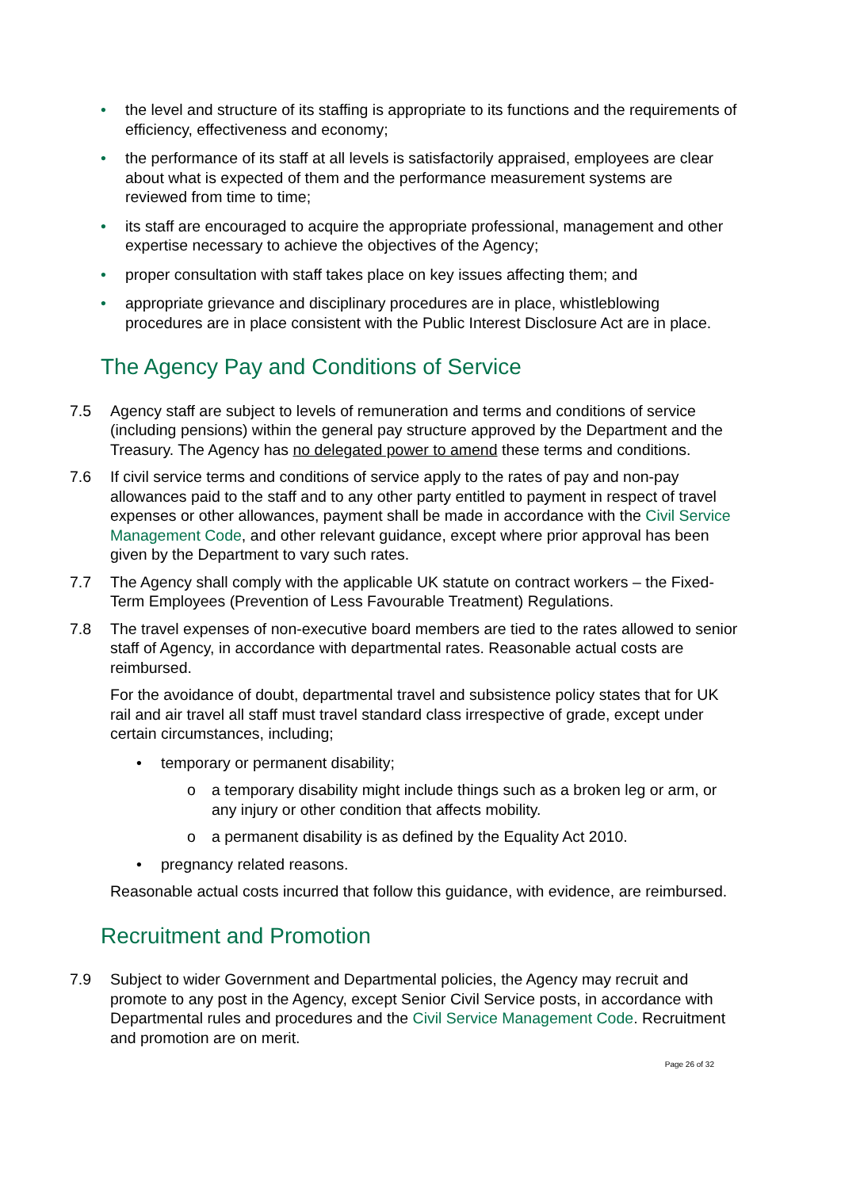• the level and structure of its staffing is appropriate to its functions and the requirements of efficiency, effectiveness and economy;
• the performance of its staff at all levels is satisfactorily appraised, employees are clear about what is expected of them and the performance measurement systems are reviewed from time to time;
• its staff are encouraged to acquire the appropriate professional, management and other expertise necessary to achieve the objectives of the Agency;
• proper consultation with staff takes place on key issues affecting them; and
• appropriate grievance and disciplinary procedures are in place, whistleblowing procedures are in place consistent with the Public Interest Disclosure Act are in place.
The Agency Pay and Conditions of Service
7.5 Agency staff are subject to levels of remuneration and terms and conditions of service (including pensions) within the general pay structure approved by the Department and the Treasury. The Agency has no delegated power to amend these terms and conditions.
7.6 If civil service terms and conditions of service apply to the rates of pay and non-pay allowances paid to the staff and to any other party entitled to payment in respect of travel expenses or other allowances, payment shall be made in accordance with the Civil Service Management Code, and other relevant guidance, except where prior approval has been given by the Department to vary such rates.
7.7 The Agency shall comply with the applicable UK statute on contract workers – the Fixed-Term Employees (Prevention of Less Favourable Treatment) Regulations.
7.8 The travel expenses of non-executive board members are tied to the rates allowed to senior staff of Agency, in accordance with departmental rates. Reasonable actual costs are reimbursed.
For the avoidance of doubt, departmental travel and subsistence policy states that for UK rail and air travel all staff must travel standard class irrespective of grade, except under certain circumstances, including;
• temporary or permanent disability;
o a temporary disability might include things such as a broken leg or arm, or any injury or other condition that affects mobility.
o a permanent disability is as defined by the Equality Act 2010.
• pregnancy related reasons.
Reasonable actual costs incurred that follow this guidance, with evidence, are reimbursed.
Recruitment and Promotion
7.9 Subject to wider Government and Departmental policies, the Agency may recruit and promote to any post in the Agency, except Senior Civil Service posts, in accordance with Departmental rules and procedures and the Civil Service Management Code. Recruitment and promotion are on merit.
Page 26 of 32